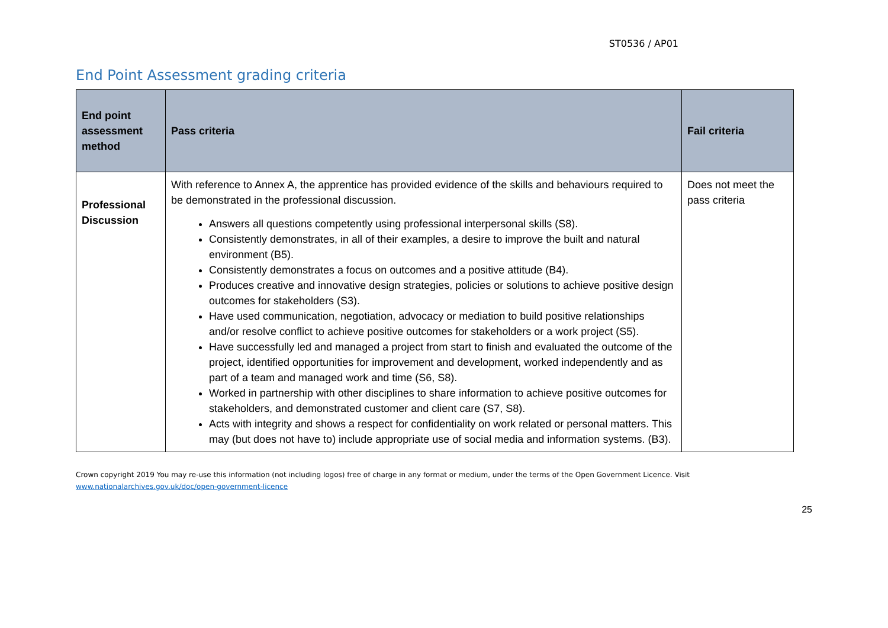ST0536 / AP01
End Point Assessment grading criteria
| End point assessment method | Pass criteria | Fail criteria |
| --- | --- | --- |
| Professional Discussion | With reference to Annex A, the apprentice has provided evidence of the skills and behaviours required to be demonstrated in the professional discussion. Answers all questions competently using professional interpersonal skills (S8). Consistently demonstrates, in all of their examples, a desire to improve the built and natural environment (B5). Consistently demonstrates a focus on outcomes and a positive attitude (B4). Produces creative and innovative design strategies, policies or solutions to achieve positive design outcomes for stakeholders (S3). Have used communication, negotiation, advocacy or mediation to build positive relationships and/or resolve conflict to achieve positive outcomes for stakeholders or a work project (S5). Have successfully led and managed a project from start to finish and evaluated the outcome of the project, identified opportunities for improvement and development, worked independently and as part of a team and managed work and time (S6, S8). Worked in partnership with other disciplines to share information to achieve positive outcomes for stakeholders, and demonstrated customer and client care (S7, S8). Acts with integrity and shows a respect for confidentiality on work related or personal matters. This may (but does not have to) include appropriate use of social media and information systems. (B3). | Does not meet the pass criteria |
Crown copyright 2019 You may re-use this information (not including logos) free of charge in any format or medium, under the terms of the Open Government Licence. Visit www.nationalarchives.gov.uk/doc/open-government-licence
25